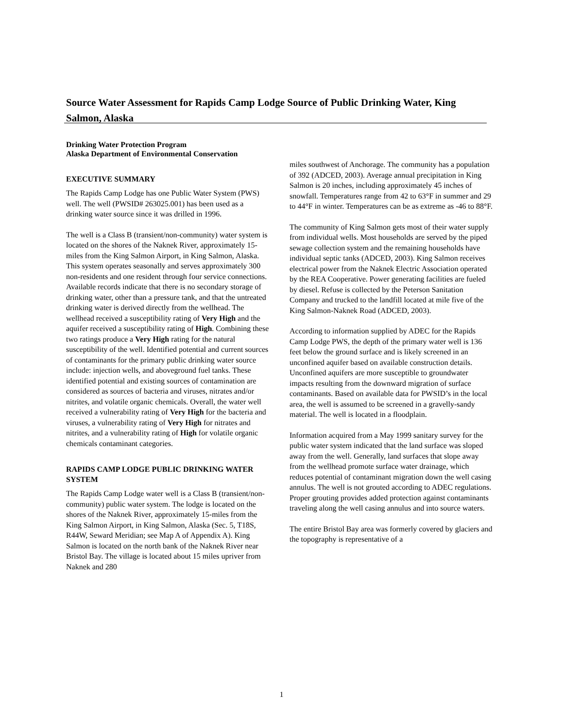Source Water Assessment for Rapids Camp Lodge Source of Public Drinking Water, King Salmon, Alaska
Drinking Water Protection Program
Alaska Department of Environmental Conservation
EXECUTIVE SUMMARY
The Rapids Camp Lodge has one Public Water System (PWS) well. The well (PWSID# 263025.001) has been used as a drinking water source since it was drilled in 1996.
The well is a Class B (transient/non-community) water system is located on the shores of the Naknek River, approximately 15-miles from the King Salmon Airport, in King Salmon, Alaska. This system operates seasonally and serves approximately 300 non-residents and one resident through four service connections. Available records indicate that there is no secondary storage of drinking water, other than a pressure tank, and that the untreated drinking water is derived directly from the wellhead. The wellhead received a susceptibility rating of Very High and the aquifer received a susceptibility rating of High. Combining these two ratings produce a Very High rating for the natural susceptibility of the well. Identified potential and current sources of contaminants for the primary public drinking water source include: injection wells, and aboveground fuel tanks. These identified potential and existing sources of contamination are considered as sources of bacteria and viruses, nitrates and/or nitrites, and volatile organic chemicals. Overall, the water well received a vulnerability rating of Very High for the bacteria and viruses, a vulnerability rating of Very High for nitrates and nitrites, and a vulnerability rating of High for volatile organic chemicals contaminant categories.
RAPIDS CAMP LODGE PUBLIC DRINKING WATER SYSTEM
The Rapids Camp Lodge water well is a Class B (transient/non-community) public water system. The lodge is located on the shores of the Naknek River, approximately 15-miles from the King Salmon Airport, in King Salmon, Alaska (Sec. 5, T18S, R44W, Seward Meridian; see Map A of Appendix A). King Salmon is located on the north bank of the Naknek River near Bristol Bay. The village is located about 15 miles upriver from Naknek and 280
miles southwest of Anchorage. The community has a population of 392 (ADCED, 2003). Average annual precipitation in King Salmon is 20 inches, including approximately 45 inches of snowfall. Temperatures range from 42 to 63°F in summer and 29 to 44°F in winter. Temperatures can be as extreme as -46 to 88°F.
The community of King Salmon gets most of their water supply from individual wells. Most households are served by the piped sewage collection system and the remaining households have individual septic tanks (ADCED, 2003). King Salmon receives electrical power from the Naknek Electric Association operated by the REA Cooperative. Power generating facilities are fueled by diesel. Refuse is collected by the Peterson Sanitation Company and trucked to the landfill located at mile five of the King Salmon-Naknek Road (ADCED, 2003).
According to information supplied by ADEC for the Rapids Camp Lodge PWS, the depth of the primary water well is 136 feet below the ground surface and is likely screened in an unconfined aquifer based on available construction details. Unconfined aquifers are more susceptible to groundwater impacts resulting from the downward migration of surface contaminants. Based on available data for PWSID’s in the local area, the well is assumed to be screened in a gravelly-sandy material. The well is located in a floodplain.
Information acquired from a May 1999 sanitary survey for the public water system indicated that the land surface was sloped away from the well. Generally, land surfaces that slope away from the wellhead promote surface water drainage, which reduces potential of contaminant migration down the well casing annulus. The well is not grouted according to ADEC regulations. Proper grouting provides added protection against contaminants traveling along the well casing annulus and into source waters.
The entire Bristol Bay area was formerly covered by glaciers and the topography is representative of a
1